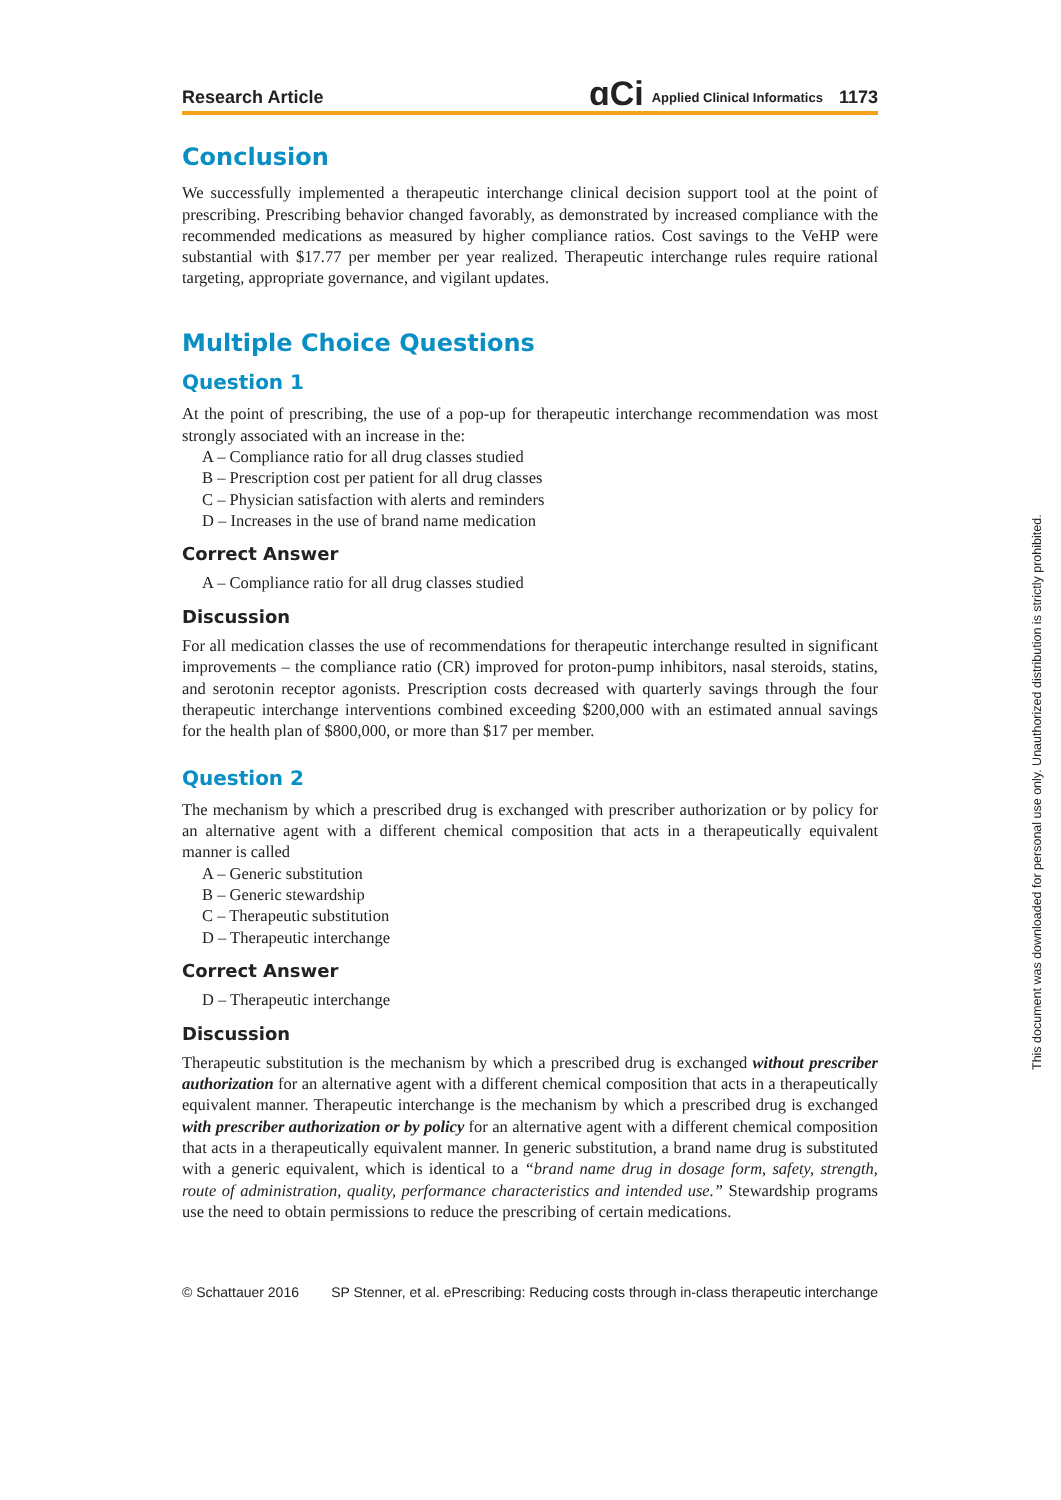Research Article ɑCi Applied Clinical Informatics 1173
Conclusion
We successfully implemented a therapeutic interchange clinical decision support tool at the point of prescribing. Prescribing behavior changed favorably, as demonstrated by increased compliance with the recommended medications as measured by higher compliance ratios. Cost savings to the VeHP were substantial with $17.77 per member per year realized. Therapeutic interchange rules require rational targeting, appropriate governance, and vigilant updates.
Multiple Choice Questions
Question 1
At the point of prescribing, the use of a pop-up for therapeutic interchange recommendation was most strongly associated with an increase in the:
A – Compliance ratio for all drug classes studied
B – Prescription cost per patient for all drug classes
C – Physician satisfaction with alerts and reminders
D – Increases in the use of brand name medication
Correct Answer
A – Compliance ratio for all drug classes studied
Discussion
For all medication classes the use of recommendations for therapeutic interchange resulted in significant improvements – the compliance ratio (CR) improved for proton-pump inhibitors, nasal steroids, statins, and serotonin receptor agonists. Prescription costs decreased with quarterly savings through the four therapeutic interchange interventions combined exceeding $200,000 with an estimated annual savings for the health plan of $800,000, or more than $17 per member.
Question 2
The mechanism by which a prescribed drug is exchanged with prescriber authorization or by policy for an alternative agent with a different chemical composition that acts in a therapeutically equivalent manner is called
A – Generic substitution
B – Generic stewardship
C – Therapeutic substitution
D – Therapeutic interchange
Correct Answer
D – Therapeutic interchange
Discussion
Therapeutic substitution is the mechanism by which a prescribed drug is exchanged without prescriber authorization for an alternative agent with a different chemical composition that acts in a therapeutically equivalent manner. Therapeutic interchange is the mechanism by which a prescribed drug is exchanged with prescriber authorization or by policy for an alternative agent with a different chemical composition that acts in a therapeutically equivalent manner. In generic substitution, a brand name drug is substituted with a generic equivalent, which is identical to a “brand name drug in dosage form, safety, strength, route of administration, quality, performance characteristics and intended use.” Stewardship programs use the need to obtain permissions to reduce the prescribing of certain medications.
© Schattauer 2016 SP Stenner, et al. ePrescribing: Reducing costs through in-class therapeutic interchange
This document was downloaded for personal use only. Unauthorized distribution is strictly prohibited.